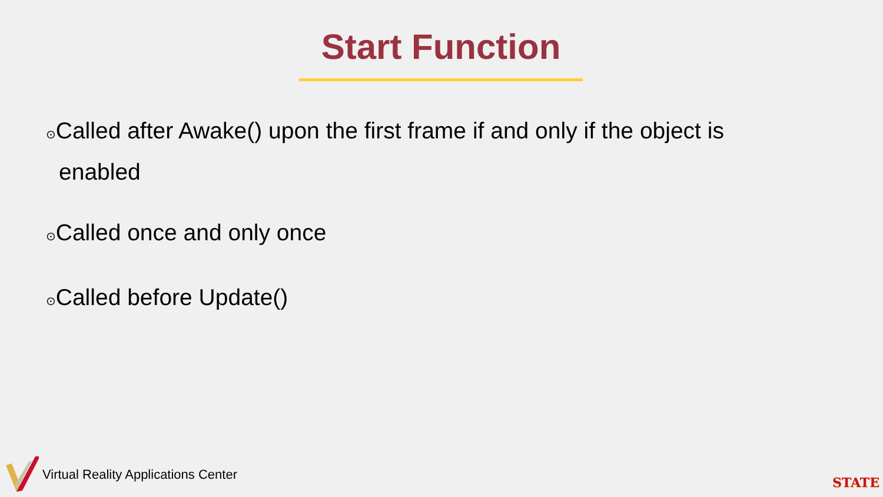Start Function
⊙Called after Awake() upon the first frame if and only if the object is enabled
⊙Called once and only once
⊙Called before Update()
Virtual Reality Applications Center
STATE